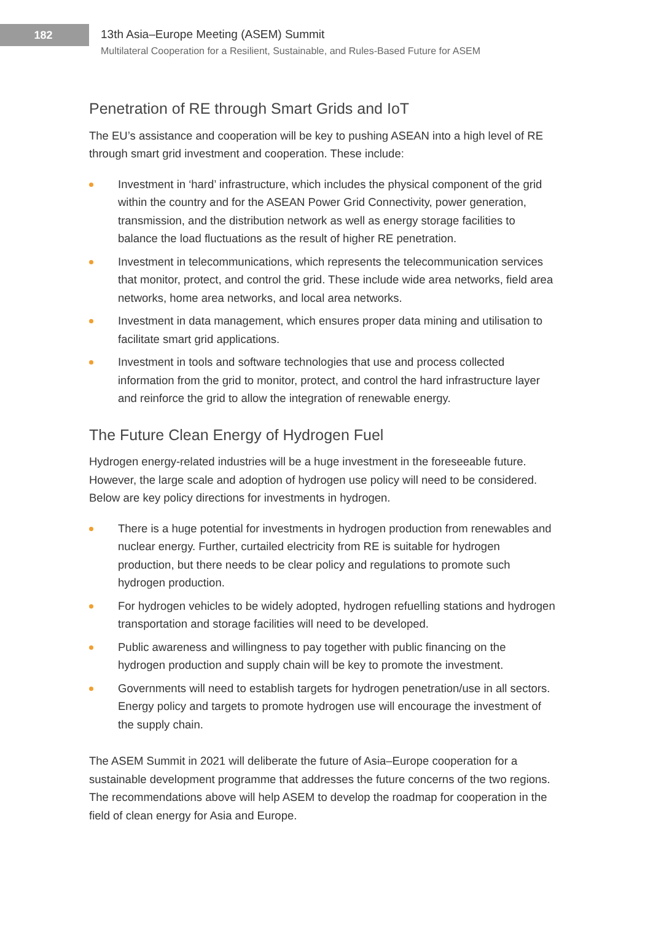182
13th Asia–Europe Meeting (ASEM) Summit
Multilateral Cooperation for a Resilient, Sustainable, and Rules-Based Future for ASEM
Penetration of RE through Smart Grids and IoT
The EU’s assistance and cooperation will be key to pushing ASEAN into a high level of RE through smart grid investment and cooperation. These include:
Investment in ‘hard’ infrastructure, which includes the physical component of the grid within the country and for the ASEAN Power Grid Connectivity, power generation, transmission, and the distribution network as well as energy storage facilities to balance the load fluctuations as the result of higher RE penetration.
Investment in telecommunications, which represents the telecommunication services that monitor, protect, and control the grid. These include wide area networks, field area networks, home area networks, and local area networks.
Investment in data management, which ensures proper data mining and utilisation to facilitate smart grid applications.
Investment in tools and software technologies that use and process collected information from the grid to monitor, protect, and control the hard infrastructure layer and reinforce the grid to allow the integration of renewable energy.
The Future Clean Energy of Hydrogen Fuel
Hydrogen energy-related industries will be a huge investment in the foreseeable future. However, the large scale and adoption of hydrogen use policy will need to be considered. Below are key policy directions for investments in hydrogen.
There is a huge potential for investments in hydrogen production from renewables and nuclear energy. Further, curtailed electricity from RE is suitable for hydrogen production, but there needs to be clear policy and regulations to promote such hydrogen production.
For hydrogen vehicles to be widely adopted, hydrogen refuelling stations and hydrogen transportation and storage facilities will need to be developed.
Public awareness and willingness to pay together with public financing on the hydrogen production and supply chain will be key to promote the investment.
Governments will need to establish targets for hydrogen penetration/use in all sectors. Energy policy and targets to promote hydrogen use will encourage the investment of the supply chain.
The ASEM Summit in 2021 will deliberate the future of Asia–Europe cooperation for a sustainable development programme that addresses the future concerns of the two regions. The recommendations above will help ASEM to develop the roadmap for cooperation in the field of clean energy for Asia and Europe.